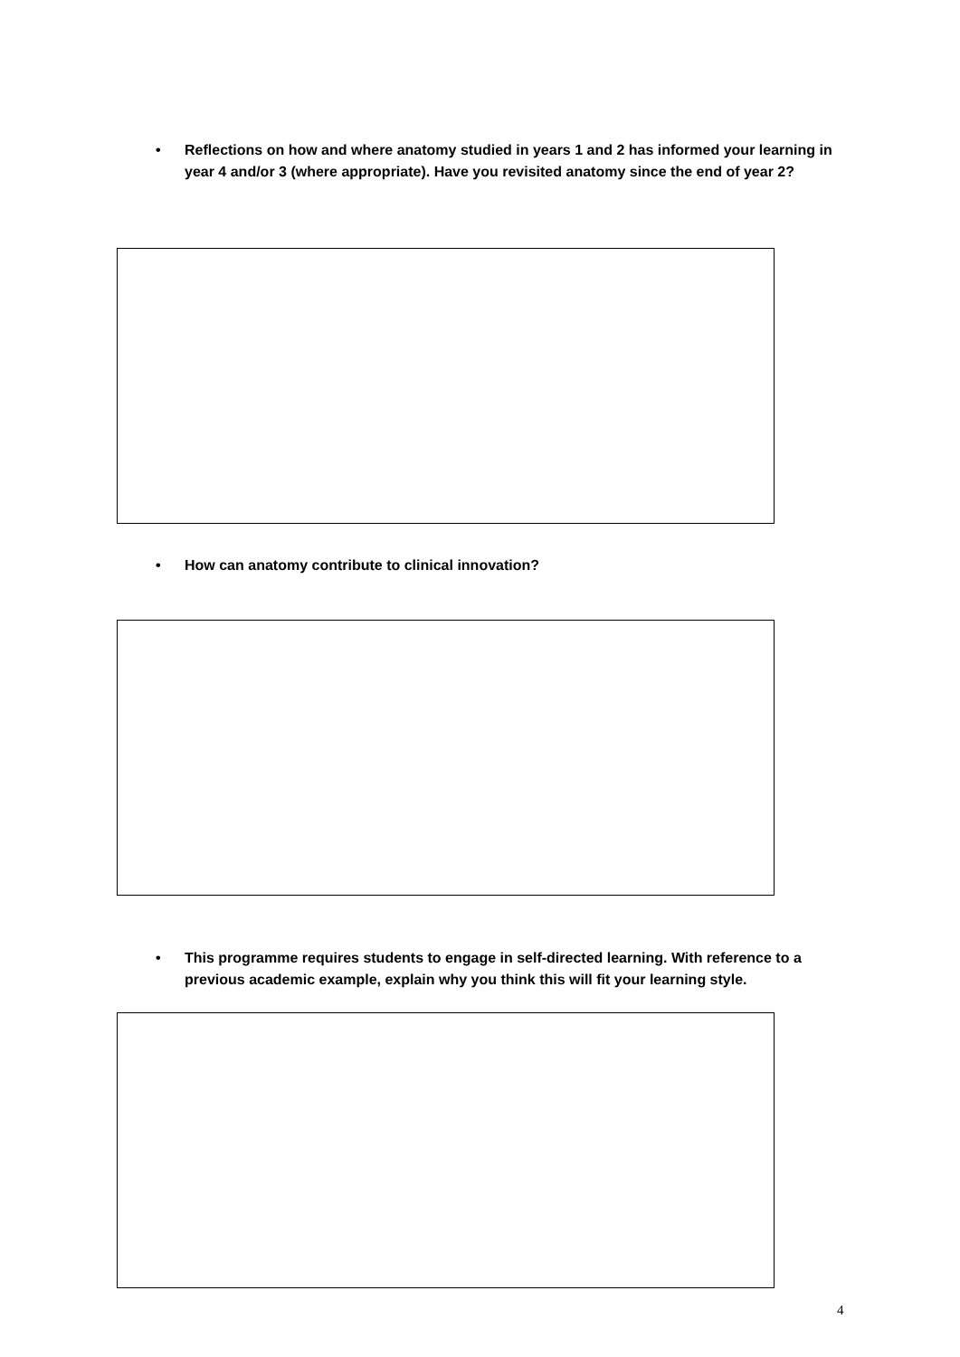•
Reflections on how and where anatomy studied in years 1 and 2 has informed your learning in year 4 and/or 3 (where appropriate). Have you revisited anatomy since the end of year 2?
•
How can anatomy contribute to clinical innovation?
•
This programme requires students to engage in self-directed learning. With reference to a previous academic example, explain why you think this will fit your learning style.
4